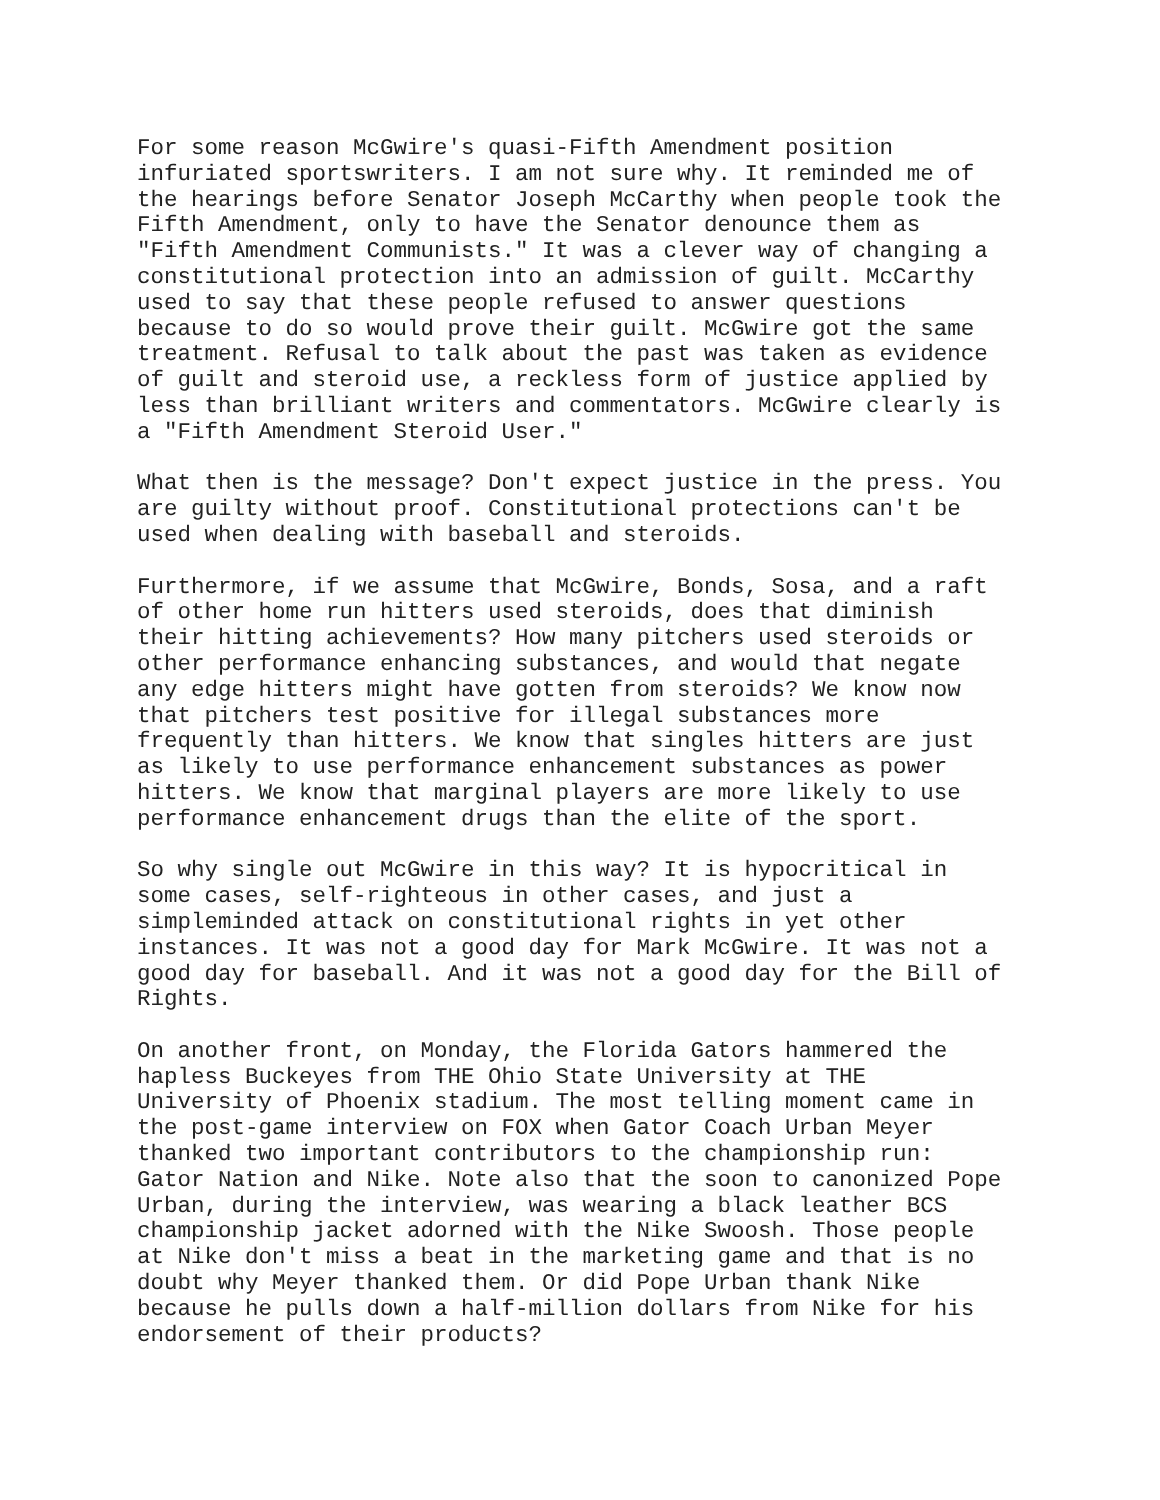For some reason McGwire's quasi-Fifth Amendment position infuriated sportswriters. I am not sure why. It reminded me of the hearings before Senator Joseph McCarthy when people took the Fifth Amendment, only to have the Senator denounce them as "Fifth Amendment Communists." It was a clever way of changing a constitutional protection into an admission of guilt. McCarthy used to say that these people refused to answer questions because to do so would prove their guilt. McGwire got the same treatment. Refusal to talk about the past was taken as evidence of guilt and steroid use, a reckless form of justice applied by less than brilliant writers and commentators. McGwire clearly is a "Fifth Amendment Steroid User."
What then is the message? Don't expect justice in the press. You are guilty without proof. Constitutional protections can't be used when dealing with baseball and steroids.
Furthermore, if we assume that McGwire, Bonds, Sosa, and a raft of other home run hitters used steroids, does that diminish their hitting achievements? How many pitchers used steroids or other performance enhancing substances, and would that negate any edge hitters might have gotten from steroids? We know now that pitchers test positive for illegal substances more frequently than hitters. We know that singles hitters are just as likely to use performance enhancement substances as power hitters. We know that marginal players are more likely to use performance enhancement drugs than the elite of the sport.
So why single out McGwire in this way? It is hypocritical in some cases, self-righteous in other cases, and just a simpleminded attack on constitutional rights in yet other instances. It was not a good day for Mark McGwire. It was not a good day for baseball. And it was not a good day for the Bill of Rights.
On another front, on Monday, the Florida Gators hammered the hapless Buckeyes from THE Ohio State University at THE University of Phoenix stadium. The most telling moment came in the post-game interview on FOX when Gator Coach Urban Meyer thanked two important contributors to the championship run: Gator Nation and Nike. Note also that the soon to canonized Pope Urban, during the interview, was wearing a black leather BCS championship jacket adorned with the Nike Swoosh. Those people at Nike don't miss a beat in the marketing game and that is no doubt why Meyer thanked them. Or did Pope Urban thank Nike because he pulls down a half-million dollars from Nike for his endorsement of their products?